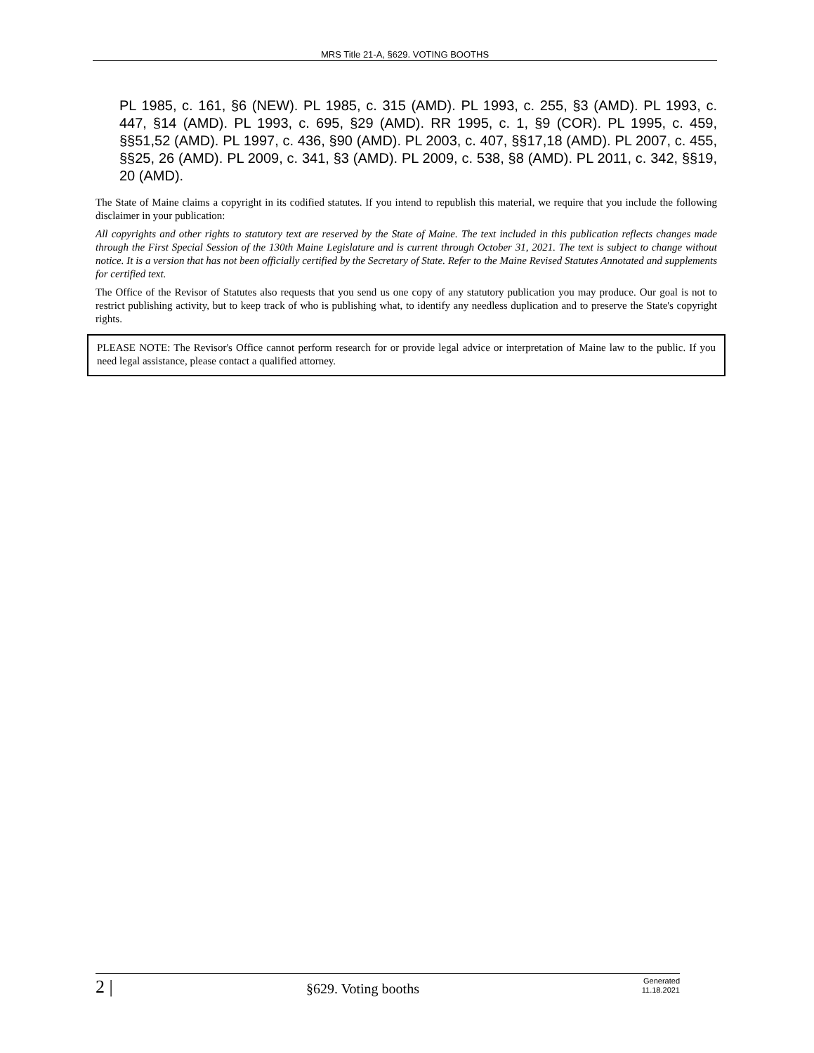MRS Title 21-A, §629. VOTING BOOTHS
PL 1985, c. 161, §6 (NEW). PL 1985, c. 315 (AMD). PL 1993, c. 255, §3 (AMD). PL 1993, c. 447, §14 (AMD). PL 1993, c. 695, §29 (AMD). RR 1995, c. 1, §9 (COR). PL 1995, c. 459, §§51,52 (AMD). PL 1997, c. 436, §90 (AMD). PL 2003, c. 407, §§17,18 (AMD). PL 2007, c. 455, §§25, 26 (AMD). PL 2009, c. 341, §3 (AMD). PL 2009, c. 538, §8 (AMD). PL 2011, c. 342, §§19, 20 (AMD).
The State of Maine claims a copyright in its codified statutes. If you intend to republish this material, we require that you include the following disclaimer in your publication:
All copyrights and other rights to statutory text are reserved by the State of Maine. The text included in this publication reflects changes made through the First Special Session of the 130th Maine Legislature and is current through October 31, 2021. The text is subject to change without notice. It is a version that has not been officially certified by the Secretary of State. Refer to the Maine Revised Statutes Annotated and supplements for certified text.
The Office of the Revisor of Statutes also requests that you send us one copy of any statutory publication you may produce. Our goal is not to restrict publishing activity, but to keep track of who is publishing what, to identify any needless duplication and to preserve the State's copyright rights.
PLEASE NOTE: The Revisor's Office cannot perform research for or provide legal advice or interpretation of Maine law to the public. If you need legal assistance, please contact a qualified attorney.
2 |
§629. Voting booths
Generated
11.18.2021